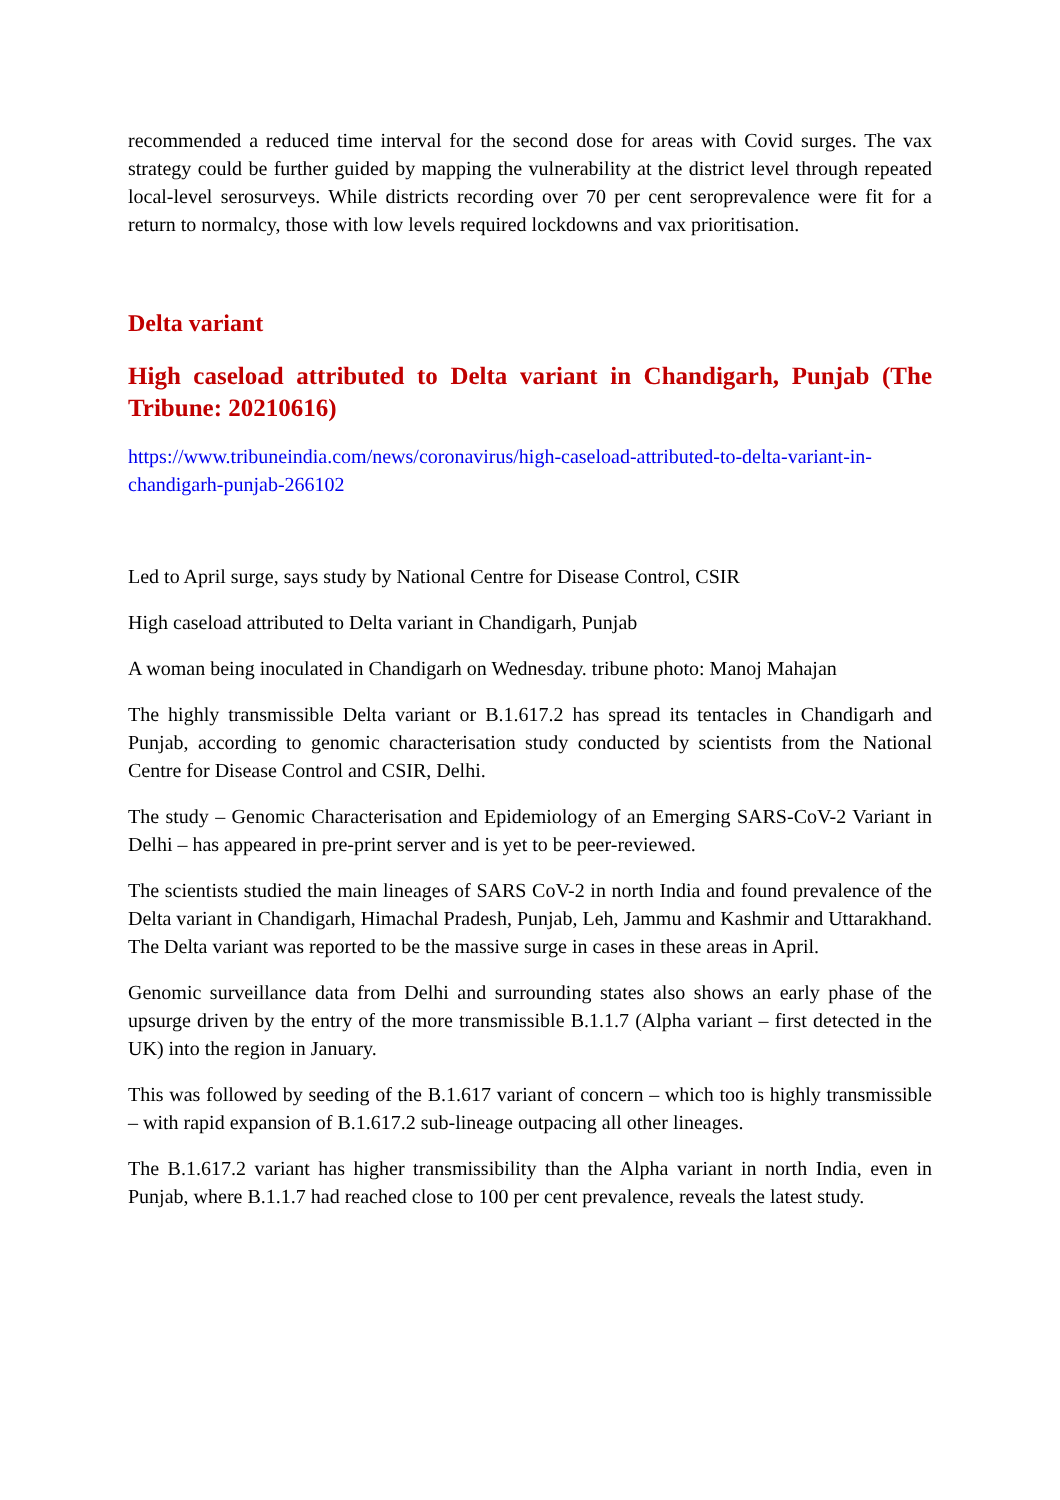recommended a reduced time interval for the second dose for areas with Covid surges. The vax strategy could be further guided by mapping the vulnerability at the district level through repeated local-level serosurveys. While districts recording over 70 per cent seroprevalence were fit for a return to normalcy, those with low levels required lockdowns and vax prioritisation.
Delta variant
High caseload attributed to Delta variant in Chandigarh, Punjab (The Tribune: 20210616)
https://www.tribuneindia.com/news/coronavirus/high-caseload-attributed-to-delta-variant-in-chandigarh-punjab-266102
Led to April surge, says study by National Centre for Disease Control, CSIR
High caseload attributed to Delta variant in Chandigarh, Punjab
A woman being inoculated in Chandigarh on Wednesday. tribune photo: Manoj Mahajan
The highly transmissible Delta variant or B.1.617.2 has spread its tentacles in Chandigarh and Punjab, according to genomic characterisation study conducted by scientists from the National Centre for Disease Control and CSIR, Delhi.
The study – Genomic Characterisation and Epidemiology of an Emerging SARS-CoV-2 Variant in Delhi – has appeared in pre-print server and is yet to be peer-reviewed.
The scientists studied the main lineages of SARS CoV-2 in north India and found prevalence of the Delta variant in Chandigarh, Himachal Pradesh, Punjab, Leh, Jammu and Kashmir and Uttarakhand. The Delta variant was reported to be the massive surge in cases in these areas in April.
Genomic surveillance data from Delhi and surrounding states also shows an early phase of the upsurge driven by the entry of the more transmissible B.1.1.7 (Alpha variant – first detected in the UK) into the region in January.
This was followed by seeding of the B.1.617 variant of concern – which too is highly transmissible – with rapid expansion of B.1.617.2 sub-lineage outpacing all other lineages.
The B.1.617.2 variant has higher transmissibility than the Alpha variant in north India, even in Punjab, where B.1.1.7 had reached close to 100 per cent prevalence, reveals the latest study.